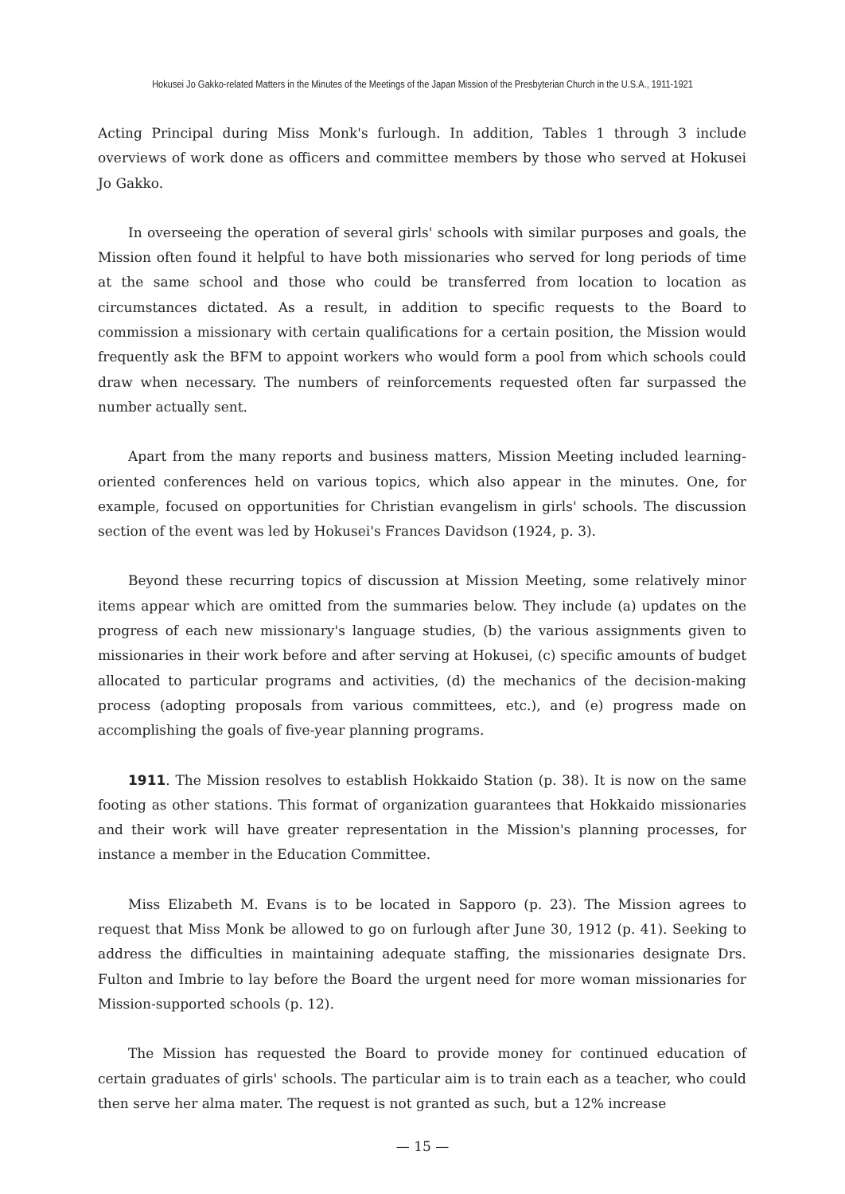Hokusei Jo Gakko-related Matters in the Minutes of the Meetings of the Japan Mission of the Presbyterian Church in the U.S.A., 1911-1921
Acting Principal during Miss Monk's furlough. In addition, Tables 1 through 3 include overviews of work done as officers and committee members by those who served at Hokusei Jo Gakko.
In overseeing the operation of several girls' schools with similar purposes and goals, the Mission often found it helpful to have both missionaries who served for long periods of time at the same school and those who could be transferred from location to location as circumstances dictated. As a result, in addition to specific requests to the Board to commission a missionary with certain qualifications for a certain position, the Mission would frequently ask the BFM to appoint workers who would form a pool from which schools could draw when necessary. The numbers of reinforcements requested often far surpassed the number actually sent.
Apart from the many reports and business matters, Mission Meeting included learning-oriented conferences held on various topics, which also appear in the minutes. One, for example, focused on opportunities for Christian evangelism in girls' schools. The discussion section of the event was led by Hokusei's Frances Davidson (1924, p. 3).
Beyond these recurring topics of discussion at Mission Meeting, some relatively minor items appear which are omitted from the summaries below. They include (a) updates on the progress of each new missionary's language studies, (b) the various assignments given to missionaries in their work before and after serving at Hokusei, (c) specific amounts of budget allocated to particular programs and activities, (d) the mechanics of the decision-making process (adopting proposals from various committees, etc.), and (e) progress made on accomplishing the goals of five-year planning programs.
1911. The Mission resolves to establish Hokkaido Station (p. 38). It is now on the same footing as other stations. This format of organization guarantees that Hokkaido missionaries and their work will have greater representation in the Mission's planning processes, for instance a member in the Education Committee.
Miss Elizabeth M. Evans is to be located in Sapporo (p. 23). The Mission agrees to request that Miss Monk be allowed to go on furlough after June 30, 1912 (p. 41). Seeking to address the difficulties in maintaining adequate staffing, the missionaries designate Drs. Fulton and Imbrie to lay before the Board the urgent need for more woman missionaries for Mission-supported schools (p. 12).
The Mission has requested the Board to provide money for continued education of certain graduates of girls' schools. The particular aim is to train each as a teacher, who could then serve her alma mater. The request is not granted as such, but a 12% increase
— 15 —